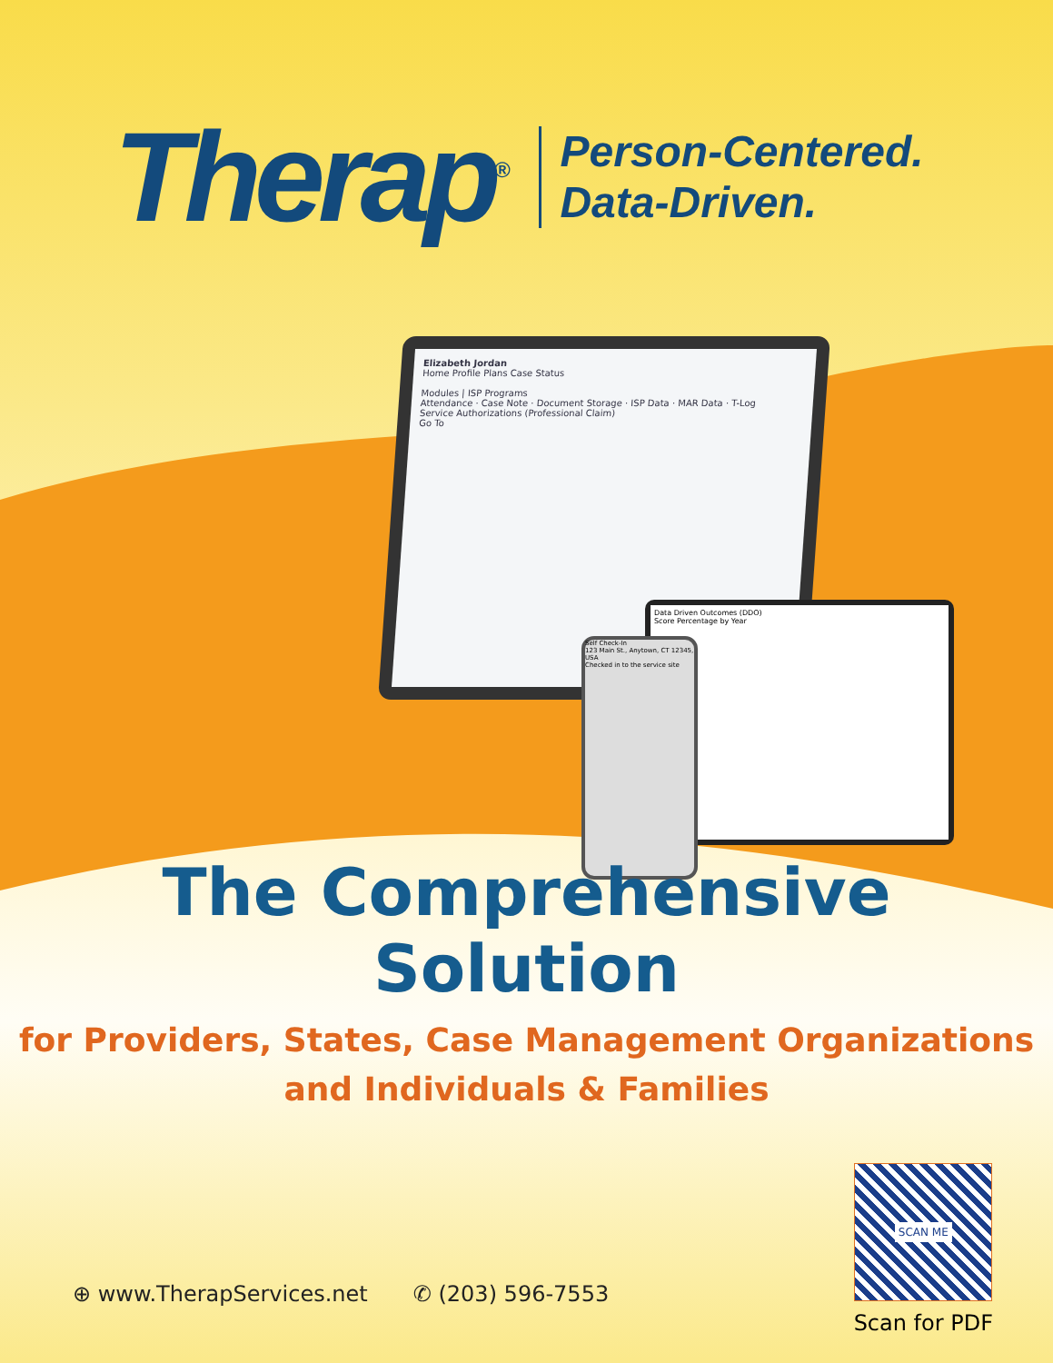Therap<sup>®</sup>
Person-Centered.
Data-Driven.
Elizabeth Jordan
Home Profile Plans Case Status
Modules | ISP Programs
Attendance · Case Note · Document Storage · ISP Data · MAR Data · T-Log
Service Authorizations (Professional Claim)
Go To
Data Driven Outcomes (DDO)
Score Percentage by Year
Self Check-In
123 Main St., Anytown, CT 12345, USA
Checked in to the service site
The Comprehensive Solution
for Providers, States, Case Management Organizations
and Individuals & Families
⊕ www.TherapServices.net ✆ (203) 596-7553
SCAN ME
Scan for PDF